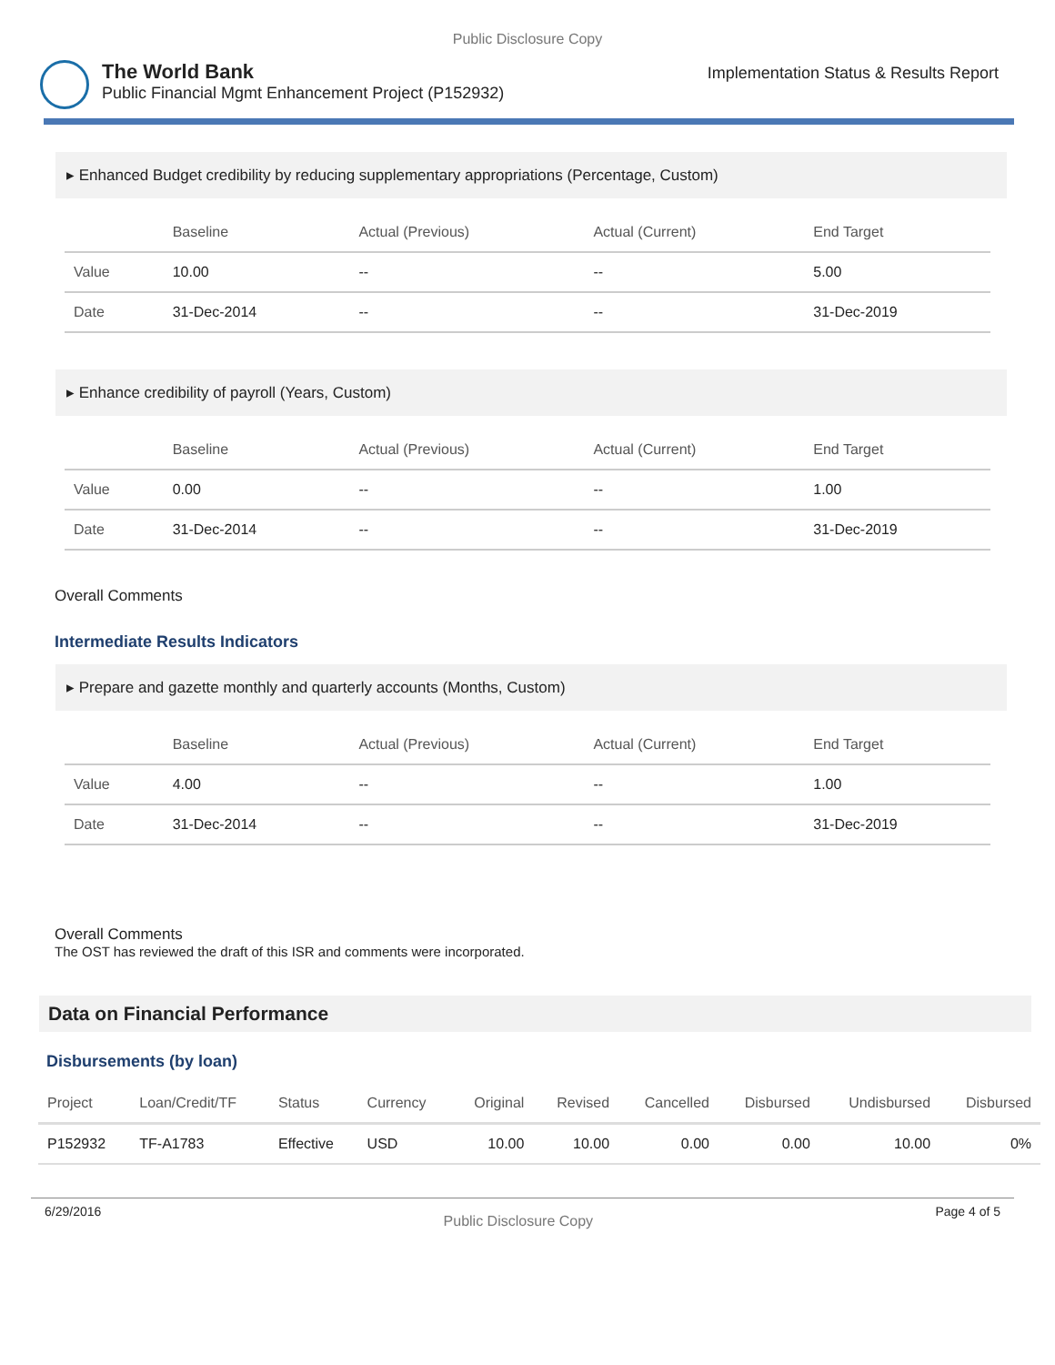Public Disclosure Copy
The World Bank
Public Financial Mgmt Enhancement Project (P152932)
Implementation Status & Results Report
▸ Enhanced Budget credibility by reducing supplementary appropriations (Percentage, Custom)
| | Baseline | Actual (Previous) | Actual (Current) | End Target |
| --- | --- | --- | --- | --- |
| Value | 10.00 | -- | -- | 5.00 |
| Date | 31-Dec-2014 | -- | -- | 31-Dec-2019 |
▸ Enhance credibility of payroll (Years, Custom)
| | Baseline | Actual (Previous) | Actual (Current) | End Target |
| --- | --- | --- | --- | --- |
| Value | 0.00 | -- | -- | 1.00 |
| Date | 31-Dec-2014 | -- | -- | 31-Dec-2019 |
Overall Comments
Intermediate Results Indicators
▸ Prepare and gazette monthly and quarterly accounts (Months, Custom)
| | Baseline | Actual (Previous) | Actual (Current) | End Target |
| --- | --- | --- | --- | --- |
| Value | 4.00 | -- | -- | 1.00 |
| Date | 31-Dec-2014 | -- | -- | 31-Dec-2019 |
Overall Comments
The OST has reviewed the draft of this ISR and comments were incorporated.
Data on Financial Performance
Disbursements (by loan)
| Project | Loan/Credit/TF | Status | Currency | Original | Revised | Cancelled | Disbursed | Undisbursed | Disbursed |
| --- | --- | --- | --- | --- | --- | --- | --- | --- | --- |
| P152932 | TF-A1783 | Effective | USD | 10.00 | 10.00 | 0.00 | 0.00 | 10.00 | 0% |
6/29/2016 Public Disclosure Copy Page 4 of 5